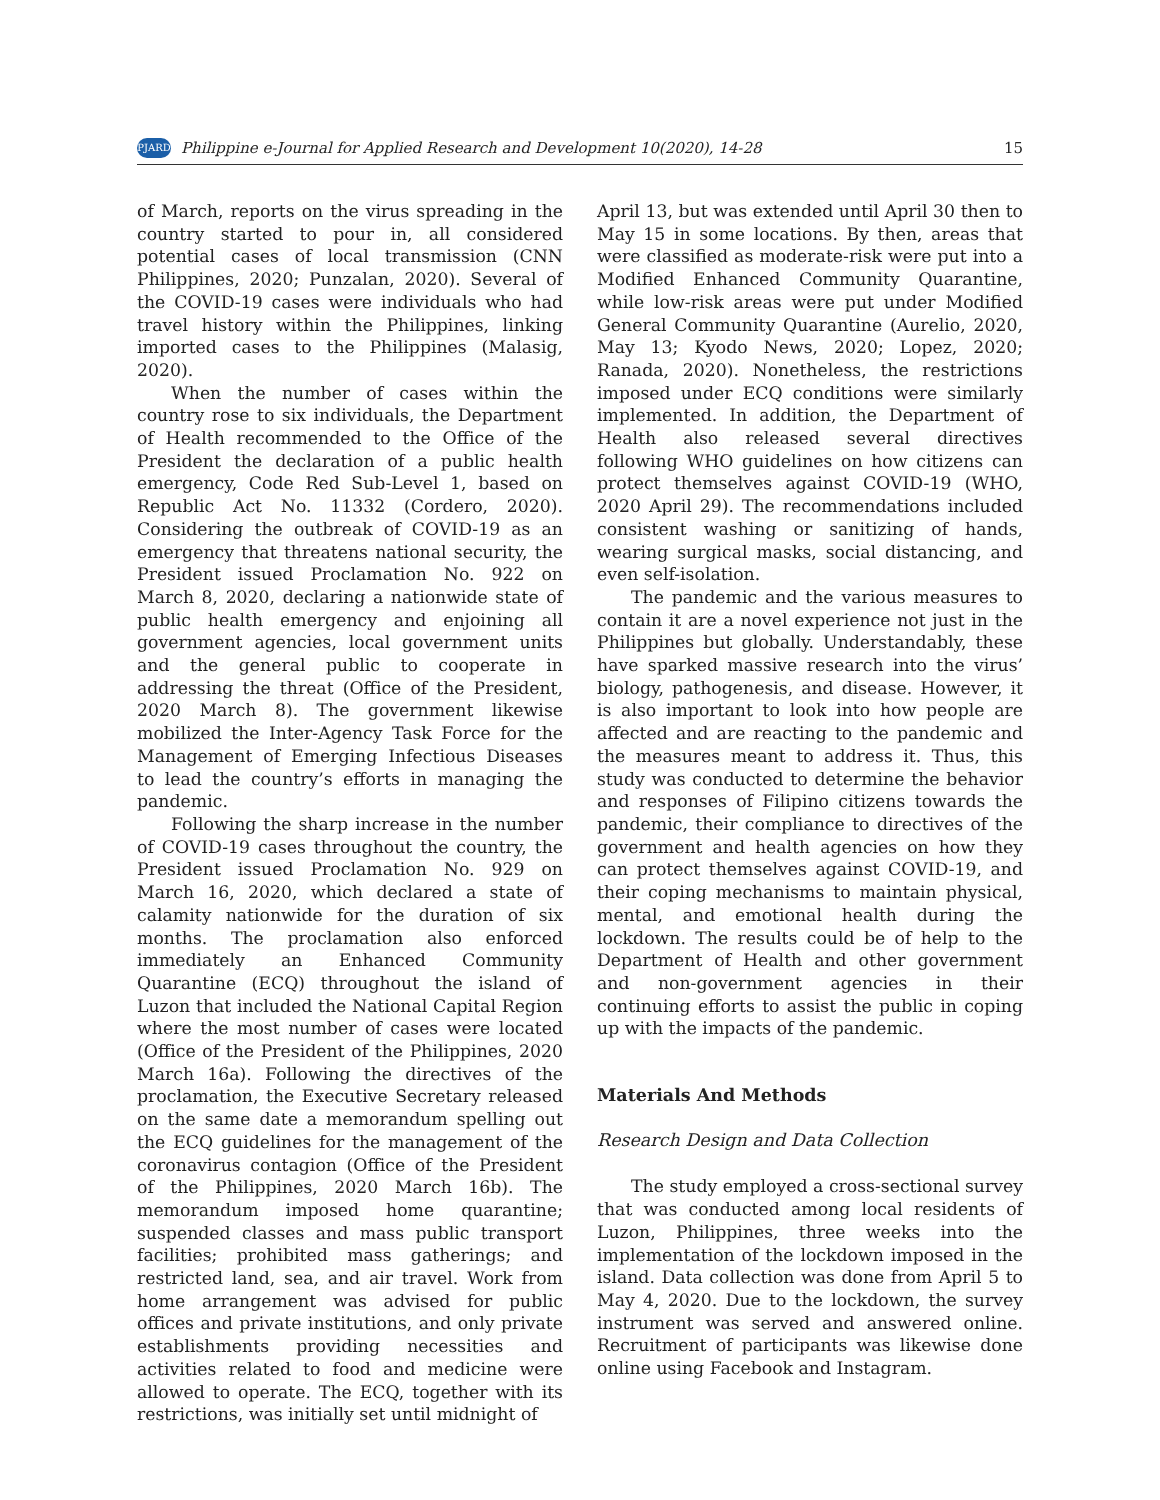PJARD Philippine e-Journal for Applied Research and Development 10(2020), 14-28 15
of March, reports on the virus spreading in the country started to pour in, all considered potential cases of local transmission (CNN Philippines, 2020; Punzalan, 2020). Several of the COVID-19 cases were individuals who had travel history within the Philippines, linking imported cases to the Philippines (Malasig, 2020).
When the number of cases within the country rose to six individuals, the Department of Health recommended to the Office of the President the declaration of a public health emergency, Code Red Sub-Level 1, based on Republic Act No. 11332 (Cordero, 2020). Considering the outbreak of COVID-19 as an emergency that threatens national security, the President issued Proclamation No. 922 on March 8, 2020, declaring a nationwide state of public health emergency and enjoining all government agencies, local government units and the general public to cooperate in addressing the threat (Office of the President, 2020 March 8). The government likewise mobilized the Inter-Agency Task Force for the Management of Emerging Infectious Diseases to lead the country’s efforts in managing the pandemic.
Following the sharp increase in the number of COVID-19 cases throughout the country, the President issued Proclamation No. 929 on March 16, 2020, which declared a state of calamity nationwide for the duration of six months. The proclamation also enforced immediately an Enhanced Community Quarantine (ECQ) throughout the island of Luzon that included the National Capital Region where the most number of cases were located (Office of the President of the Philippines, 2020 March 16a). Following the directives of the proclamation, the Executive Secretary released on the same date a memorandum spelling out the ECQ guidelines for the management of the coronavirus contagion (Office of the President of the Philippines, 2020 March 16b). The memorandum imposed home quarantine; suspended classes and mass public transport facilities; prohibited mass gatherings; and restricted land, sea, and air travel. Work from home arrangement was advised for public offices and private institutions, and only private establishments providing necessities and activities related to food and medicine were allowed to operate. The ECQ, together with its restrictions, was initially set until midnight of
April 13, but was extended until April 30 then to May 15 in some locations. By then, areas that were classified as moderate-risk were put into a Modified Enhanced Community Quarantine, while low-risk areas were put under Modified General Community Quarantine (Aurelio, 2020, May 13; Kyodo News, 2020; Lopez, 2020; Ranada, 2020). Nonetheless, the restrictions imposed under ECQ conditions were similarly implemented. In addition, the Department of Health also released several directives following WHO guidelines on how citizens can protect themselves against COVID-19 (WHO, 2020 April 29). The recommendations included consistent washing or sanitizing of hands, wearing surgical masks, social distancing, and even self-isolation.
The pandemic and the various measures to contain it are a novel experience not just in the Philippines but globally. Understandably, these have sparked massive research into the virus’ biology, pathogenesis, and disease. However, it is also important to look into how people are affected and are reacting to the pandemic and the measures meant to address it. Thus, this study was conducted to determine the behavior and responses of Filipino citizens towards the pandemic, their compliance to directives of the government and health agencies on how they can protect themselves against COVID-19, and their coping mechanisms to maintain physical, mental, and emotional health during the lockdown. The results could be of help to the Department of Health and other government and non-government agencies in their continuing efforts to assist the public in coping up with the impacts of the pandemic.
Materials And Methods
Research Design and Data Collection
The study employed a cross-sectional survey that was conducted among local residents of Luzon, Philippines, three weeks into the implementation of the lockdown imposed in the island. Data collection was done from April 5 to May 4, 2020. Due to the lockdown, the survey instrument was served and answered online. Recruitment of participants was likewise done online using Facebook and Instagram.